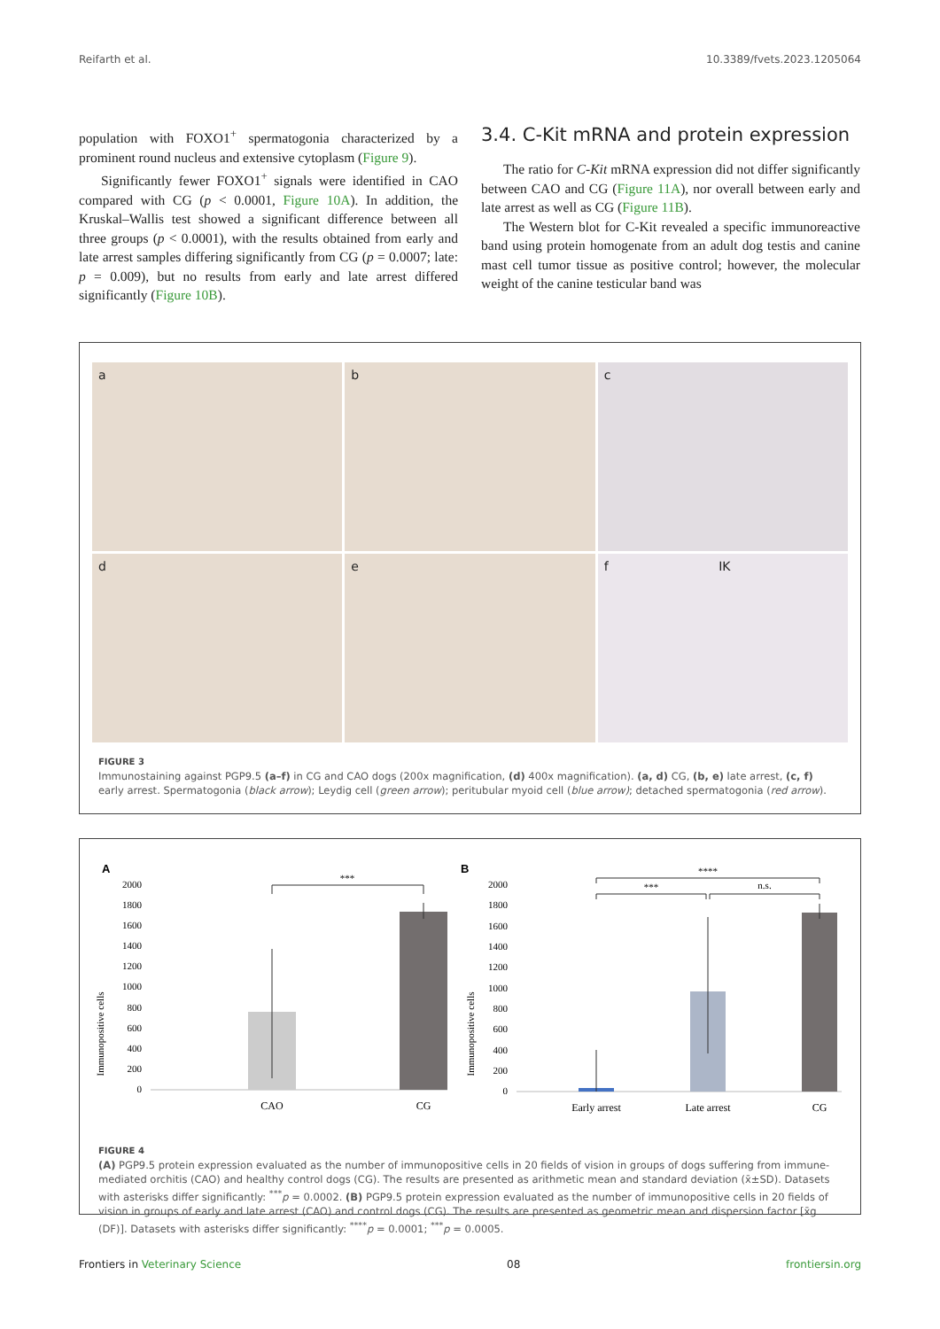Reifarth et al. 10.3389/fvets.2023.1205064
population with FOXO1<sup>+</sup> spermatogonia characterized by a prominent round nucleus and extensive cytoplasm (Figure 9).
Significantly fewer FOXO1<sup>+</sup> signals were identified in CAO compared with CG (p < 0.0001, Figure 10A). In addition, the Kruskal–Wallis test showed a significant difference between all three groups (p < 0.0001), with the results obtained from early and late arrest samples differing significantly from CG (p = 0.0007; late: p = 0.009), but no results from early and late arrest differed significantly (Figure 10B).
3.4. C-Kit mRNA and protein expression
The ratio for C-Kit mRNA expression did not differ significantly between CAO and CG (Figure 11A), nor overall between early and late arrest as well as CG (Figure 11B).
The Western blot for C-Kit revealed a specific immunoreactive band using protein homogenate from an adult dog testis and canine mast cell tumor tissue as positive control; however, the molecular weight of the canine testicular band was
a
b
c
d
e
f IK
FIGURE 3
Immunostaining against PGP9.5 (a–f) in CG and CAO dogs (200x magnification, (d) 400x magnification). (a, d) CG, (b, e) late arrest, (c, f) early arrest. Spermatogonia (black arrow); Leydig cell (green arrow); peritubular myoid cell (blue arrow); detached spermatogonia (red arrow).
A
Immunopositive cells
2000
1800
1600
1400
1200
1000
800
600
400
200
0
***
CAO
CG
B
Immunopositive cells
2000
1800
1600
1400
1200
1000
800
600
400
200
0
****
***
n.s.
Early arrest
Late arrest
CG
FIGURE 4
(A) PGP9.5 protein expression evaluated as the number of immunopositive cells in 20 fields of vision in groups of dogs suffering from immune-mediated orchitis (CAO) and healthy control dogs (CG). The results are presented as arithmetic mean and standard deviation (x̄±SD). Datasets with asterisks differ significantly: <sup>***</sup>p = 0.0002. (B) PGP9.5 protein expression evaluated as the number of immunopositive cells in 20 fields of vision in groups of early and late arrest (CAO) and control dogs (CG). The results are presented as geometric mean and dispersion factor [x̄g (DF)]. Datasets with asterisks differ significantly: <sup>****</sup>p = 0.0001; <sup>***</sup>p = 0.0005.
Frontiers in Veterinary Science 08 frontiersin.org